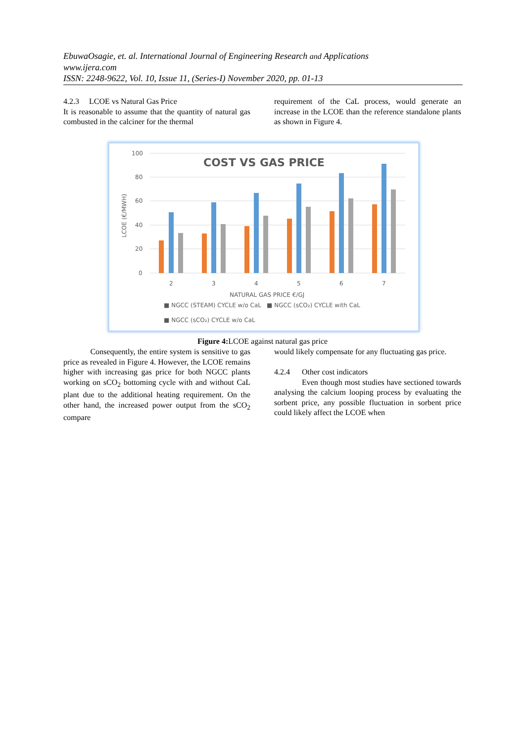EbuwaOsagie, et. al. International Journal of Engineering Research and Applications
www.ijera.com
ISSN: 2248-9622, Vol. 10, Issue 11, (Series-I) November 2020, pp. 01-13
4.2.3 LCOE vs Natural Gas Price
It is reasonable to assume that the quantity of natural gas combusted in the calciner for the thermal
requirement of the CaL process, would generate an increase in the LCOE than the reference standalone plants as shown in Figure 4.
100
80
60
40
20
0
COST VS GAS PRICE
LCOE (€/MWH)
2
3
4
5
6
7
NATURAL GAS PRICE €/GJ
■ NGCC (STEAM) CYCLE w/o CaL
■ NGCC (sCO₂) CYCLE with CaL
■ NGCC (sCO₂) CYCLE w/o CaL
Figure 4: LCOE against natural gas price
Consequently, the entire system is sensitive to gas price as revealed in Figure 4. However, the LCOE remains higher with increasing gas price for both NGCC plants working on sCO<sub>2</sub> bottoming cycle with and without CaL plant due to the additional heating requirement. On the other hand, the increased power output from the sCO<sub>2</sub> compare
would likely compensate for any fluctuating gas price.
4.2.4 Other cost indicators
Even though most studies have sectioned towards analysing the calcium looping process by evaluating the sorbent price, any possible fluctuation in sorbent price could likely affect the LCOE when